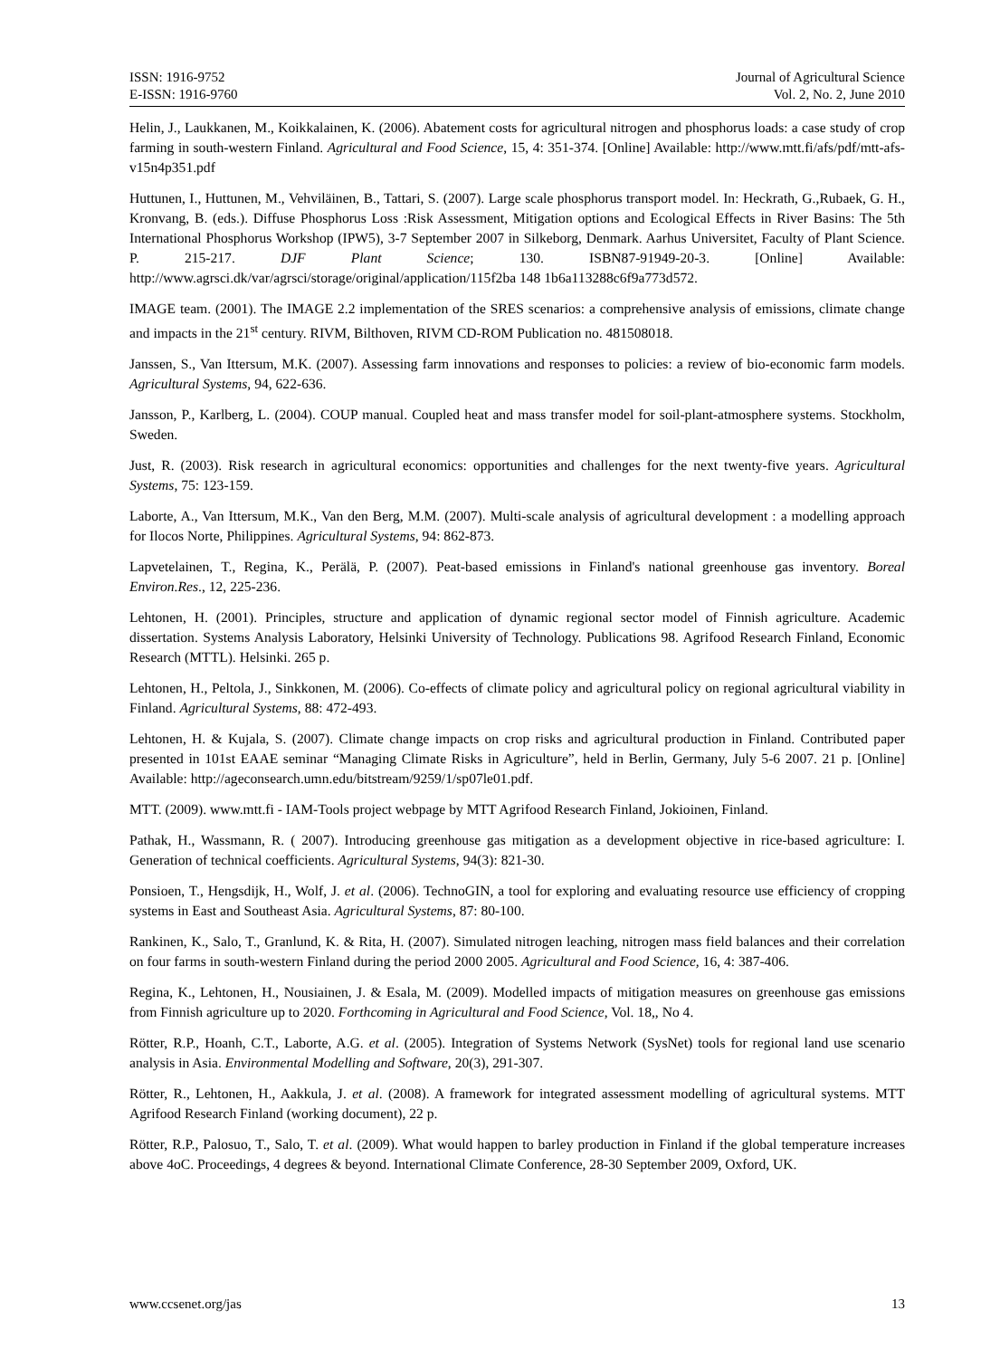ISSN: 1916-9752
E-ISSN: 1916-9760
Journal of Agricultural Science
Vol. 2, No. 2, June 2010
Helin, J., Laukkanen, M., Koikkalainen, K. (2006). Abatement costs for agricultural nitrogen and phosphorus loads: a case study of crop farming in south-western Finland. Agricultural and Food Science, 15, 4: 351-374. [Online] Available: http://www.mtt.fi/afs/pdf/mtt-afs-v15n4p351.pdf
Huttunen, I., Huttunen, M., Vehviläinen, B., Tattari, S. (2007). Large scale phosphorus transport model. In: Heckrath, G.,Rubaek, G. H., Kronvang, B. (eds.). Diffuse Phosphorus Loss :Risk Assessment, Mitigation options and Ecological Effects in River Basins: The 5th International Phosphorus Workshop (IPW5), 3-7 September 2007 in Silkeborg, Denmark. Aarhus Universitet, Faculty of Plant Science. P. 215-217. DJF Plant Science; 130. ISBN87-91949-20-3. [Online] Available: http://www.agrsci.dk/var/agrsci/storage/original/application/115f2ba 148 1b6a113288c6f9a773d572.
IMAGE team. (2001). The IMAGE 2.2 implementation of the SRES scenarios: a comprehensive analysis of emissions, climate change and impacts in the 21<sup>st</sup> century. RIVM, Bilthoven, RIVM CD-ROM Publication no. 481508018.
Janssen, S., Van Ittersum, M.K. (2007). Assessing farm innovations and responses to policies: a review of bio-economic farm models. Agricultural Systems, 94, 622-636.
Jansson, P., Karlberg, L. (2004). COUP manual. Coupled heat and mass transfer model for soil-plant-atmosphere systems. Stockholm, Sweden.
Just, R. (2003). Risk research in agricultural economics: opportunities and challenges for the next twenty-five years. Agricultural Systems, 75: 123-159.
Laborte, A., Van Ittersum, M.K., Van den Berg, M.M. (2007). Multi-scale analysis of agricultural development : a modelling approach for Ilocos Norte, Philippines. Agricultural Systems, 94: 862-873.
Lapvetelainen, T., Regina, K., Perälä, P. (2007). Peat-based emissions in Finland's national greenhouse gas inventory. Boreal Environ.Res., 12, 225-236.
Lehtonen, H. (2001). Principles, structure and application of dynamic regional sector model of Finnish agriculture. Academic dissertation. Systems Analysis Laboratory, Helsinki University of Technology. Publications 98. Agrifood Research Finland, Economic Research (MTTL). Helsinki. 265 p.
Lehtonen, H., Peltola, J., Sinkkonen, M. (2006). Co-effects of climate policy and agricultural policy on regional agricultural viability in Finland. Agricultural Systems, 88: 472-493.
Lehtonen, H. & Kujala, S. (2007). Climate change impacts on crop risks and agricultural production in Finland. Contributed paper presented in 101st EAAE seminar “Managing Climate Risks in Agriculture”, held in Berlin, Germany, July 5-6 2007. 21 p. [Online] Available: http://ageconsearch.umn.edu/bitstream/9259/1/sp07le01.pdf.
MTT. (2009). www.mtt.fi - IAM-Tools project webpage by MTT Agrifood Research Finland, Jokioinen, Finland.
Pathak, H., Wassmann, R. ( 2007). Introducing greenhouse gas mitigation as a development objective in rice-based agriculture: I. Generation of technical coefficients. Agricultural Systems, 94(3): 821-30.
Ponsioen, T., Hengsdijk, H., Wolf, J. et al. (2006). TechnoGIN, a tool for exploring and evaluating resource use efficiency of cropping systems in East and Southeast Asia. Agricultural Systems, 87: 80-100.
Rankinen, K., Salo, T., Granlund, K. & Rita, H. (2007). Simulated nitrogen leaching, nitrogen mass field balances and their correlation on four farms in south-western Finland during the period 2000 2005. Agricultural and Food Science, 16, 4: 387-406.
Regina, K., Lehtonen, H., Nousiainen, J. & Esala, M. (2009). Modelled impacts of mitigation measures on greenhouse gas emissions from Finnish agriculture up to 2020. Forthcoming in Agricultural and Food Science, Vol. 18,, No 4.
Rötter, R.P., Hoanh, C.T., Laborte, A.G. et al. (2005). Integration of Systems Network (SysNet) tools for regional land use scenario analysis in Asia. Environmental Modelling and Software, 20(3), 291-307.
Rötter, R., Lehtonen, H., Aakkula, J. et al. (2008). A framework for integrated assessment modelling of agricultural systems. MTT Agrifood Research Finland (working document), 22 p.
Rötter, R.P., Palosuo, T., Salo, T. et al. (2009). What would happen to barley production in Finland if the global temperature increases above 4oC. Proceedings, 4 degrees & beyond. International Climate Conference, 28-30 September 2009, Oxford, UK.
www.ccsenet.org/jas 13